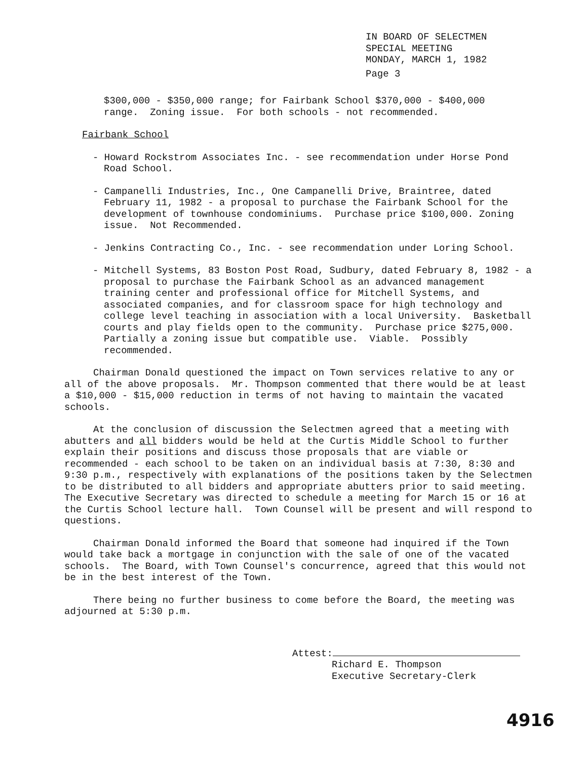IN BOARD OF SELECTMEN
SPECIAL MEETING
MONDAY, MARCH 1, 1982
Page 3
$300,000 - $350,000 range; for Fairbank School $370,000 - $400,000
range. Zoning issue. For both schools - not recommended.
Fairbank School
- Howard Rockstrom Associates Inc. - see recommendation under Horse Pond Road School.
- Campanelli Industries, Inc., One Campanelli Drive, Braintree, dated February 11, 1982 - a proposal to purchase the Fairbank School for the development of townhouse condominiums. Purchase price $100,000. Zoning issue. Not Recommended.
- Jenkins Contracting Co., Inc. - see recommendation under Loring School.
- Mitchell Systems, 83 Boston Post Road, Sudbury, dated February 8, 1982 - a proposal to purchase the Fairbank School as an advanced management training center and professional office for Mitchell Systems, and associated companies, and for classroom space for high technology and college level teaching in association with a local University. Basketball courts and play fields open to the community. Purchase price $275,000. Partially a zoning issue but compatible use. Viable. Possibly recommended.
Chairman Donald questioned the impact on Town services relative to any or all of the above proposals. Mr. Thompson commented that there would be at least a $10,000 - $15,000 reduction in terms of not having to maintain the vacated schools.
At the conclusion of discussion the Selectmen agreed that a meeting with abutters and all bidders would be held at the Curtis Middle School to further explain their positions and discuss those proposals that are viable or recommended - each school to be taken on an individual basis at 7:30, 8:30 and 9:30 p.m., respectively with explanations of the positions taken by the Selectmen to be distributed to all bidders and appropriate abutters prior to said meeting. The Executive Secretary was directed to schedule a meeting for March 15 or 16 at the Curtis School lecture hall. Town Counsel will be present and will respond to questions.
Chairman Donald informed the Board that someone had inquired if the Town would take back a mortgage in conjunction with the sale of one of the vacated schools. The Board, with Town Counsel's concurrence, agreed that this would not be in the best interest of the Town.
There being no further business to come before the Board, the meeting was adjourned at 5:30 p.m.
Attest:
Richard E. Thompson
Executive Secretary-Clerk
4916